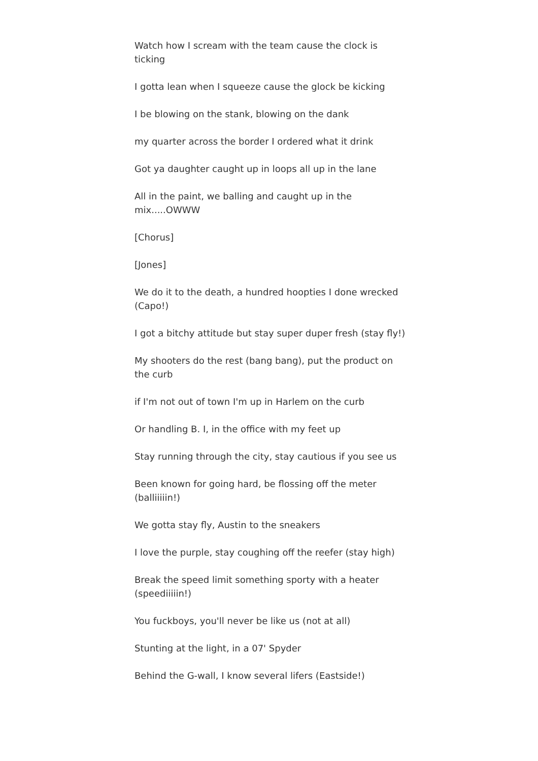Watch how I scream with the team cause the clock is ticking
I gotta lean when I squeeze cause the glock be kicking
I be blowing on the stank, blowing on the dank
my quarter across the border I ordered what it drink
Got ya daughter caught up in loops all up in the lane
All in the paint, we balling and caught up in the mix.....OWWW
[Chorus]
[Jones]
We do it to the death, a hundred hoopties I done wrecked (Capo!)
I got a bitchy attitude but stay super duper fresh (stay fly!)
My shooters do the rest (bang bang), put the product on the curb
if I'm not out of town I'm up in Harlem on the curb
Or handling B. I, in the office with my feet up
Stay running through the city, stay cautious if you see us
Been known for going hard, be flossing off the meter (balliiiiin!)
We gotta stay fly, Austin to the sneakers
I love the purple, stay coughing off the reefer (stay high)
Break the speed limit something sporty with a heater (speediiiiin!)
You fuckboys, you'll never be like us (not at all)
Stunting at the light, in a 07' Spyder
Behind the G-wall, I know several lifers (Eastside!)